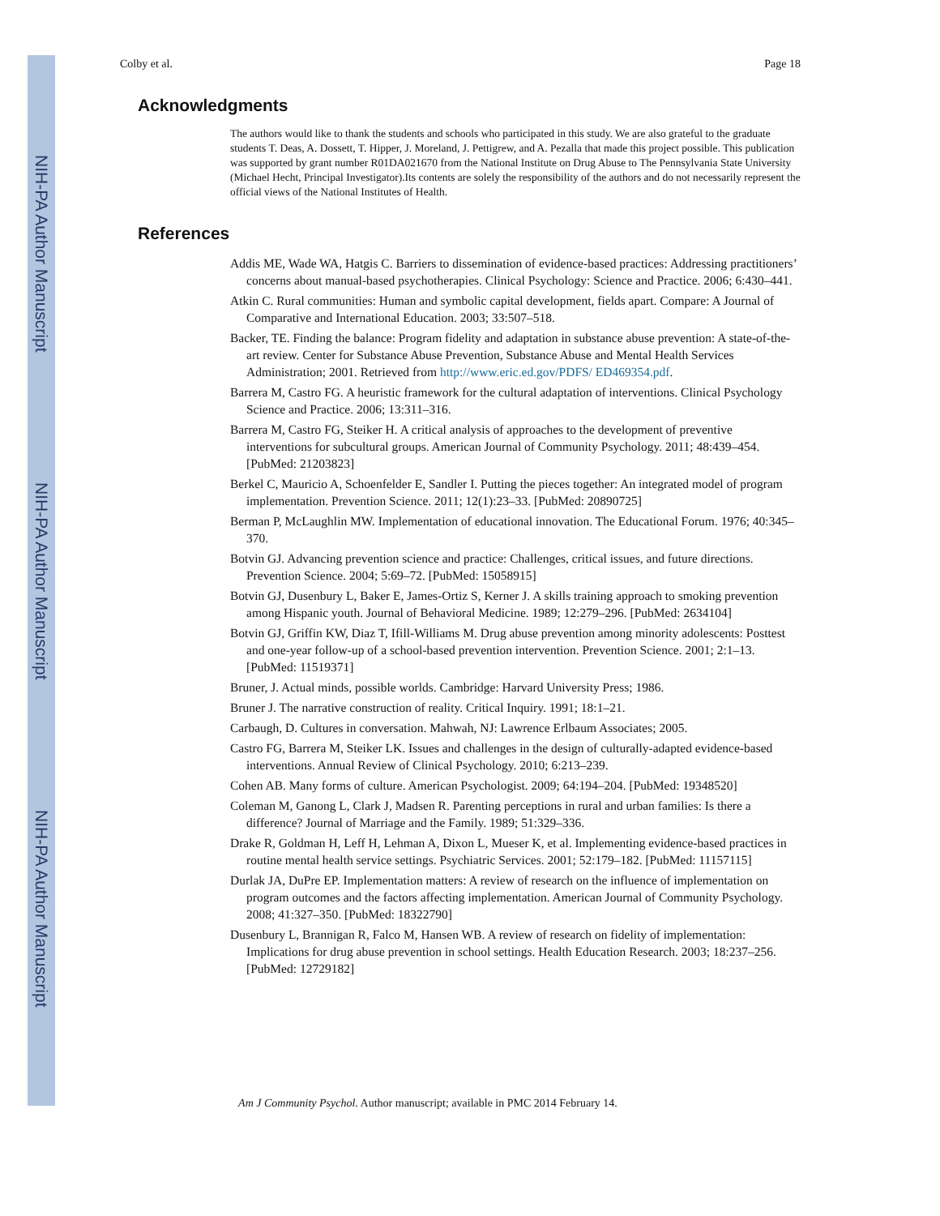NIH-PA Author Manuscript
NIH-PA Author Manuscript
NIH-PA Author Manuscript
Colby et al. Page 18
Acknowledgments
The authors would like to thank the students and schools who participated in this study. We are also grateful to the graduate students T. Deas, A. Dossett, T. Hipper, J. Moreland, J. Pettigrew, and A. Pezalla that made this project possible. This publication was supported by grant number R01DA021670 from the National Institute on Drug Abuse to The Pennsylvania State University (Michael Hecht, Principal Investigator).Its contents are solely the responsibility of the authors and do not necessarily represent the official views of the National Institutes of Health.
References
Addis ME, Wade WA, Hatgis C. Barriers to dissemination of evidence-based practices: Addressing practitioners’ concerns about manual-based psychotherapies. Clinical Psychology: Science and Practice. 2006; 6:430–441.
Atkin C. Rural communities: Human and symbolic capital development, fields apart. Compare: A Journal of Comparative and International Education. 2003; 33:507–518.
Backer, TE. Finding the balance: Program fidelity and adaptation in substance abuse prevention: A state-of-the-art review. Center for Substance Abuse Prevention, Substance Abuse and Mental Health Services Administration; 2001. Retrieved from http://www.eric.ed.gov/PDFS/ ED469354.pdf.
Barrera M, Castro FG. A heuristic framework for the cultural adaptation of interventions. Clinical Psychology Science and Practice. 2006; 13:311–316.
Barrera M, Castro FG, Steiker H. A critical analysis of approaches to the development of preventive interventions for subcultural groups. American Journal of Community Psychology. 2011; 48:439–454. [PubMed: 21203823]
Berkel C, Mauricio A, Schoenfelder E, Sandler I. Putting the pieces together: An integrated model of program implementation. Prevention Science. 2011; 12(1):23–33. [PubMed: 20890725]
Berman P, McLaughlin MW. Implementation of educational innovation. The Educational Forum. 1976; 40:345–370.
Botvin GJ. Advancing prevention science and practice: Challenges, critical issues, and future directions. Prevention Science. 2004; 5:69–72. [PubMed: 15058915]
Botvin GJ, Dusenbury L, Baker E, James-Ortiz S, Kerner J. A skills training approach to smoking prevention among Hispanic youth. Journal of Behavioral Medicine. 1989; 12:279–296. [PubMed: 2634104]
Botvin GJ, Griffin KW, Diaz T, Ifill-Williams M. Drug abuse prevention among minority adolescents: Posttest and one-year follow-up of a school-based prevention intervention. Prevention Science. 2001; 2:1–13. [PubMed: 11519371]
Bruner, J. Actual minds, possible worlds. Cambridge: Harvard University Press; 1986.
Bruner J. The narrative construction of reality. Critical Inquiry. 1991; 18:1–21.
Carbaugh, D. Cultures in conversation. Mahwah, NJ: Lawrence Erlbaum Associates; 2005.
Castro FG, Barrera M, Steiker LK. Issues and challenges in the design of culturally-adapted evidence-based interventions. Annual Review of Clinical Psychology. 2010; 6:213–239.
Cohen AB. Many forms of culture. American Psychologist. 2009; 64:194–204. [PubMed: 19348520]
Coleman M, Ganong L, Clark J, Madsen R. Parenting perceptions in rural and urban families: Is there a difference? Journal of Marriage and the Family. 1989; 51:329–336.
Drake R, Goldman H, Leff H, Lehman A, Dixon L, Mueser K, et al. Implementing evidence-based practices in routine mental health service settings. Psychiatric Services. 2001; 52:179–182. [PubMed: 11157115]
Durlak JA, DuPre EP. Implementation matters: A review of research on the influence of implementation on program outcomes and the factors affecting implementation. American Journal of Community Psychology. 2008; 41:327–350. [PubMed: 18322790]
Dusenbury L, Brannigan R, Falco M, Hansen WB. A review of research on fidelity of implementation: Implications for drug abuse prevention in school settings. Health Education Research. 2003; 18:237–256. [PubMed: 12729182]
Am J Community Psychol. Author manuscript; available in PMC 2014 February 14.